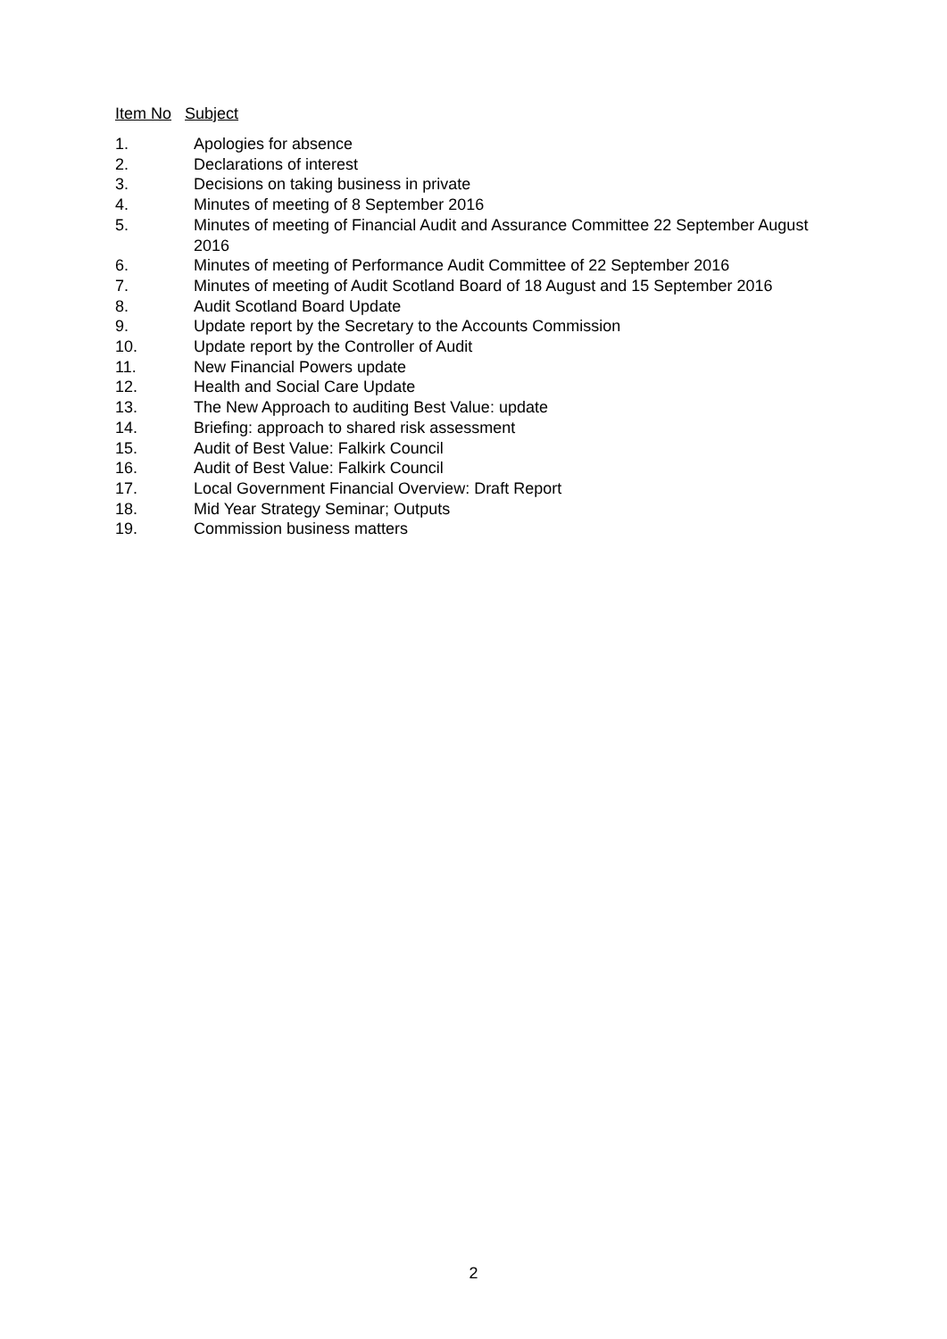Item No Subject
1. Apologies for absence
2. Declarations of interest
3. Decisions on taking business in private
4. Minutes of meeting of 8 September 2016
5. Minutes of meeting of Financial Audit and Assurance Committee 22 September August 2016
6. Minutes of meeting of Performance Audit Committee of 22 September 2016
7. Minutes of meeting of Audit Scotland Board of 18 August and 15 September 2016
8. Audit Scotland Board Update
9. Update report by the Secretary to the Accounts Commission
10. Update report by the Controller of Audit
11. New Financial Powers update
12. Health and Social Care Update
13. The New Approach to auditing Best Value: update
14. Briefing: approach to shared risk assessment
15. Audit of Best Value: Falkirk Council
16. Audit of Best Value: Falkirk Council
17. Local Government Financial Overview: Draft Report
18. Mid Year Strategy Seminar; Outputs
19. Commission business matters
2